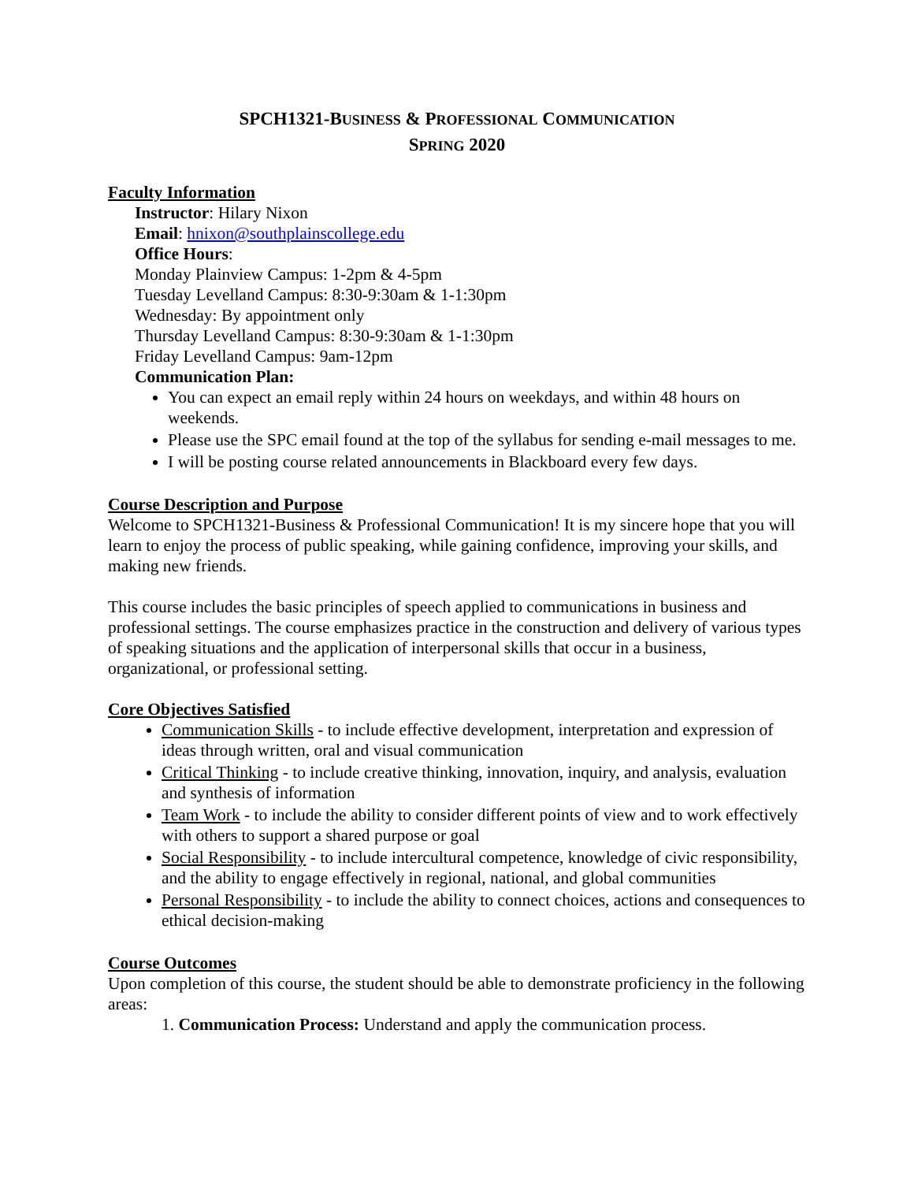SPCH1321-BUSINESS & PROFESSIONAL COMMUNICATION
SPRING 2020
Faculty Information
Instructor: Hilary Nixon
Email: hnixon@southplainscollege.edu
Office Hours:
Monday Plainview Campus: 1-2pm & 4-5pm
Tuesday Levelland Campus: 8:30-9:30am & 1-1:30pm
Wednesday: By appointment only
Thursday Levelland Campus: 8:30-9:30am & 1-1:30pm
Friday Levelland Campus: 9am-12pm
Communication Plan:
You can expect an email reply within 24 hours on weekdays, and within 48 hours on weekends.
Please use the SPC email found at the top of the syllabus for sending e-mail messages to me.
I will be posting course related announcements in Blackboard every few days.
Course Description and Purpose
Welcome to SPCH1321-Business & Professional Communication! It is my sincere hope that you will learn to enjoy the process of public speaking, while gaining confidence, improving your skills, and making new friends.
This course includes the basic principles of speech applied to communications in business and professional settings. The course emphasizes practice in the construction and delivery of various types of speaking situations and the application of interpersonal skills that occur in a business, organizational, or professional setting.
Core Objectives Satisfied
Communication Skills - to include effective development, interpretation and expression of ideas through written, oral and visual communication
Critical Thinking - to include creative thinking, innovation, inquiry, and analysis, evaluation and synthesis of information
Team Work - to include the ability to consider different points of view and to work effectively with others to support a shared purpose or goal
Social Responsibility - to include intercultural competence, knowledge of civic responsibility, and the ability to engage effectively in regional, national, and global communities
Personal Responsibility - to include the ability to connect choices, actions and consequences to ethical decision-making
Course Outcomes
Upon completion of this course, the student should be able to demonstrate proficiency in the following areas:
1. Communication Process: Understand and apply the communication process.